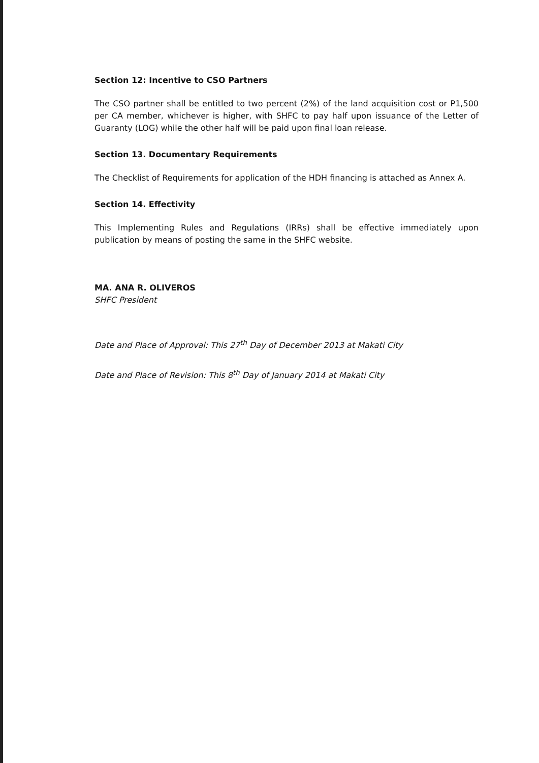Section 12: Incentive to CSO Partners
The CSO partner shall be entitled to two percent (2%) of the land acquisition cost or P1,500 per CA member, whichever is higher, with SHFC to pay half upon issuance of the Letter of Guaranty (LOG) while the other half will be paid upon final loan release.
Section 13. Documentary Requirements
The Checklist of Requirements for application of the HDH financing is attached as Annex A.
Section 14. Effectivity
This Implementing Rules and Regulations (IRRs) shall be effective immediately upon publication by means of posting the same in the SHFC website.
MA. ANA R. OLIVEROS
SHFC President
Date and Place of Approval: This 27<sup>th</sup> Day of December 2013 at Makati City
Date and Place of Revision: This 8<sup>th</sup> Day of January 2014 at Makati City